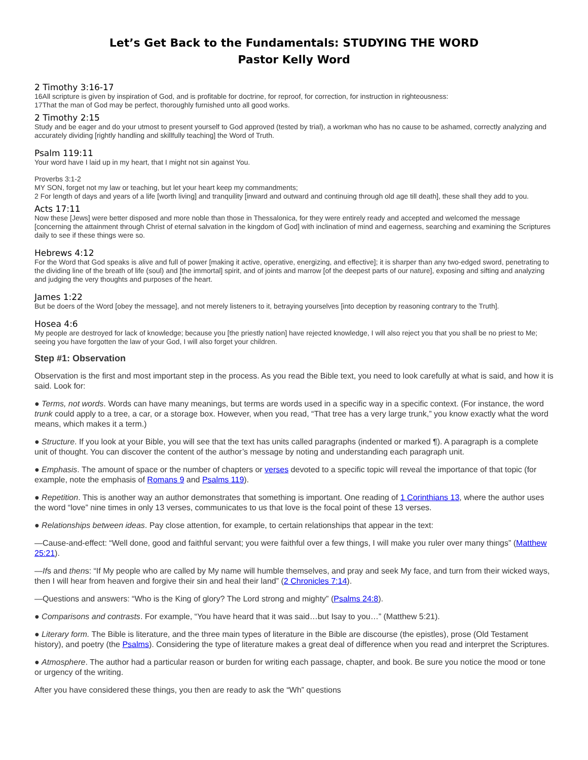Let’s Get Back to the Fundamentals: STUDYING THE WORD
Pastor Kelly Word
2 Timothy 3:16-17
16All scripture is given by inspiration of God, and is profitable for doctrine, for reproof, for correction, for instruction in righteousness:
17That the man of God may be perfect, thoroughly furnished unto all good works.
2 Timothy 2:15
Study and be eager and do your utmost to present yourself to God approved (tested by trial), a workman who has no cause to be ashamed, correctly analyzing and accurately dividing [rightly handling and skillfully teaching] the Word of Truth.
Psalm 119:11
Your word have I laid up in my heart, that I might not sin against You.
Proverbs 3:1-2
MY SON, forget not my law or teaching, but let your heart keep my commandments;
2 For length of days and years of a life [worth living] and tranquility [inward and outward and continuing through old age till death], these shall they add to you.
Acts 17:11
Now these [Jews] were better disposed and more noble than those in Thessalonica, for they were entirely ready and accepted and welcomed the message [concerning the attainment through Christ of eternal salvation in the kingdom of God] with inclination of mind and eagerness, searching and examining the Scriptures daily to see if these things were so.
Hebrews 4:12
For the Word that God speaks is alive and full of power [making it active, operative, energizing, and effective]; it is sharper than any two-edged sword, penetrating to the dividing line of the breath of life (soul) and [the immortal] spirit, and of joints and marrow [of the deepest parts of our nature], exposing and sifting and analyzing and judging the very thoughts and purposes of the heart.
James 1:22
But be doers of the Word [obey the message], and not merely listeners to it, betraying yourselves [into deception by reasoning contrary to the Truth].
Hosea 4:6
My people are destroyed for lack of knowledge; because you [the priestly nation] have rejected knowledge, I will also reject you that you shall be no priest to Me; seeing you have forgotten the law of your God, I will also forget your children.
Step #1: Observation
Observation is the first and most important step in the process. As you read the Bible text, you need to look carefully at what is said, and how it is said. Look for:
● Terms, not words. Words can have many meanings, but terms are words used in a specific way in a specific context. (For instance, the word trunk could apply to a tree, a car, or a storage box. However, when you read, “That tree has a very large trunk,” you know exactly what the word means, which makes it a term.)
● Structure. If you look at your Bible, you will see that the text has units called paragraphs (indented or marked ¶). A paragraph is a complete unit of thought. You can discover the content of the author’s message by noting and understanding each paragraph unit.
● Emphasis. The amount of space or the number of chapters or verses devoted to a specific topic will reveal the importance of that topic (for example, note the emphasis of Romans 9 and Psalms 119).
● Repetition. This is another way an author demonstrates that something is important. One reading of 1 Corinthians 13, where the author uses the word “love” nine times in only 13 verses, communicates to us that love is the focal point of these 13 verses.
● Relationships between ideas. Pay close attention, for example, to certain relationships that appear in the text:
—Cause-and-effect: “Well done, good and faithful servant; you were faithful over a few things, I will make you ruler over many things” (Matthew 25:21).
—Ifs and thens: “If My people who are called by My name will humble themselves, and pray and seek My face, and turn from their wicked ways, then I will hear from heaven and forgive their sin and heal their land” (2 Chronicles 7:14).
—Questions and answers: “Who is the King of glory? The Lord strong and mighty” (Psalms 24:8).
● Comparisons and contrasts. For example, “You have heard that it was said…but Isay to you…” (Matthew 5:21).
● Literary form. The Bible is literature, and the three main types of literature in the Bible are discourse (the epistles), prose (Old Testament history), and poetry (the Psalms). Considering the type of literature makes a great deal of difference when you read and interpret the Scriptures.
● Atmosphere. The author had a particular reason or burden for writing each passage, chapter, and book. Be sure you notice the mood or tone or urgency of the writing.
After you have considered these things, you then are ready to ask the “Wh” questions